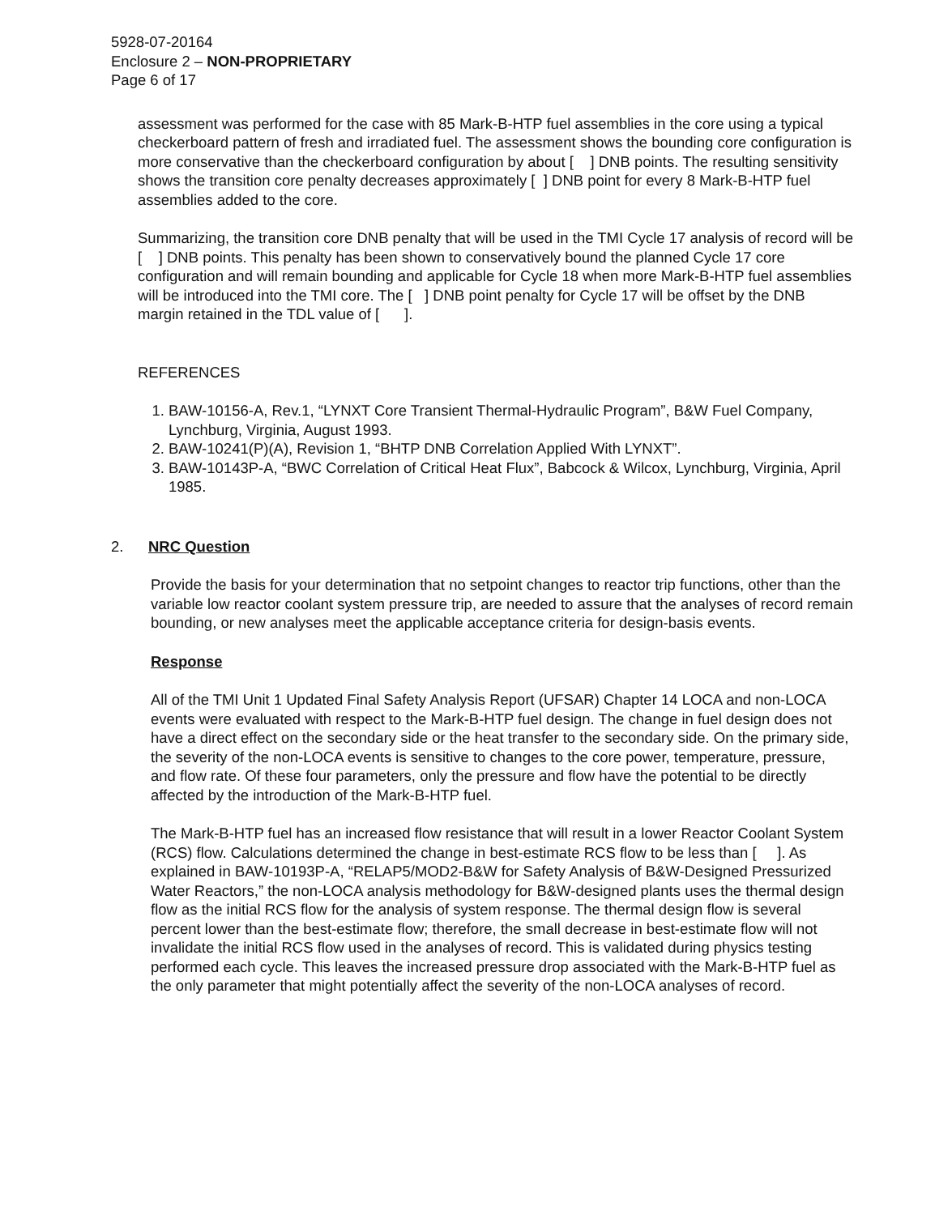5928-07-20164
Enclosure 2 – NON-PROPRIETARY
Page 6 of 17
assessment was performed for the case with 85 Mark-B-HTP fuel assemblies in the core using a typical checkerboard pattern of fresh and irradiated fuel. The assessment shows the bounding core configuration is more conservative than the checkerboard configuration by about [ ] DNB points. The resulting sensitivity shows the transition core penalty decreases approximately [ ] DNB point for every 8 Mark-B-HTP fuel assemblies added to the core.
Summarizing, the transition core DNB penalty that will be used in the TMI Cycle 17 analysis of record will be [ ] DNB points. This penalty has been shown to conservatively bound the planned Cycle 17 core configuration and will remain bounding and applicable for Cycle 18 when more Mark-B-HTP fuel assemblies will be introduced into the TMI core. The [ ] DNB point penalty for Cycle 17 will be offset by the DNB margin retained in the TDL value of [ ].
REFERENCES
1. BAW-10156-A, Rev.1, “LYNXT Core Transient Thermal-Hydraulic Program”, B&W Fuel Company, Lynchburg, Virginia, August 1993.
2. BAW-10241(P)(A), Revision 1, “BHTP DNB Correlation Applied With LYNXT”.
3. BAW-10143P-A, “BWC Correlation of Critical Heat Flux”, Babcock & Wilcox, Lynchburg, Virginia, April 1985.
2. NRC Question
Provide the basis for your determination that no setpoint changes to reactor trip functions, other than the variable low reactor coolant system pressure trip, are needed to assure that the analyses of record remain bounding, or new analyses meet the applicable acceptance criteria for design-basis events.
Response
All of the TMI Unit 1 Updated Final Safety Analysis Report (UFSAR) Chapter 14 LOCA and non-LOCA events were evaluated with respect to the Mark-B-HTP fuel design. The change in fuel design does not have a direct effect on the secondary side or the heat transfer to the secondary side. On the primary side, the severity of the non-LOCA events is sensitive to changes to the core power, temperature, pressure, and flow rate. Of these four parameters, only the pressure and flow have the potential to be directly affected by the introduction of the Mark-B-HTP fuel.
The Mark-B-HTP fuel has an increased flow resistance that will result in a lower Reactor Coolant System (RCS) flow. Calculations determined the change in best-estimate RCS flow to be less than [ ]. As explained in BAW-10193P-A, “RELAP5/MOD2-B&W for Safety Analysis of B&W-Designed Pressurized Water Reactors,” the non-LOCA analysis methodology for B&W-designed plants uses the thermal design flow as the initial RCS flow for the analysis of system response. The thermal design flow is several percent lower than the best-estimate flow; therefore, the small decrease in best-estimate flow will not invalidate the initial RCS flow used in the analyses of record. This is validated during physics testing performed each cycle. This leaves the increased pressure drop associated with the Mark-B-HTP fuel as the only parameter that might potentially affect the severity of the non-LOCA analyses of record.